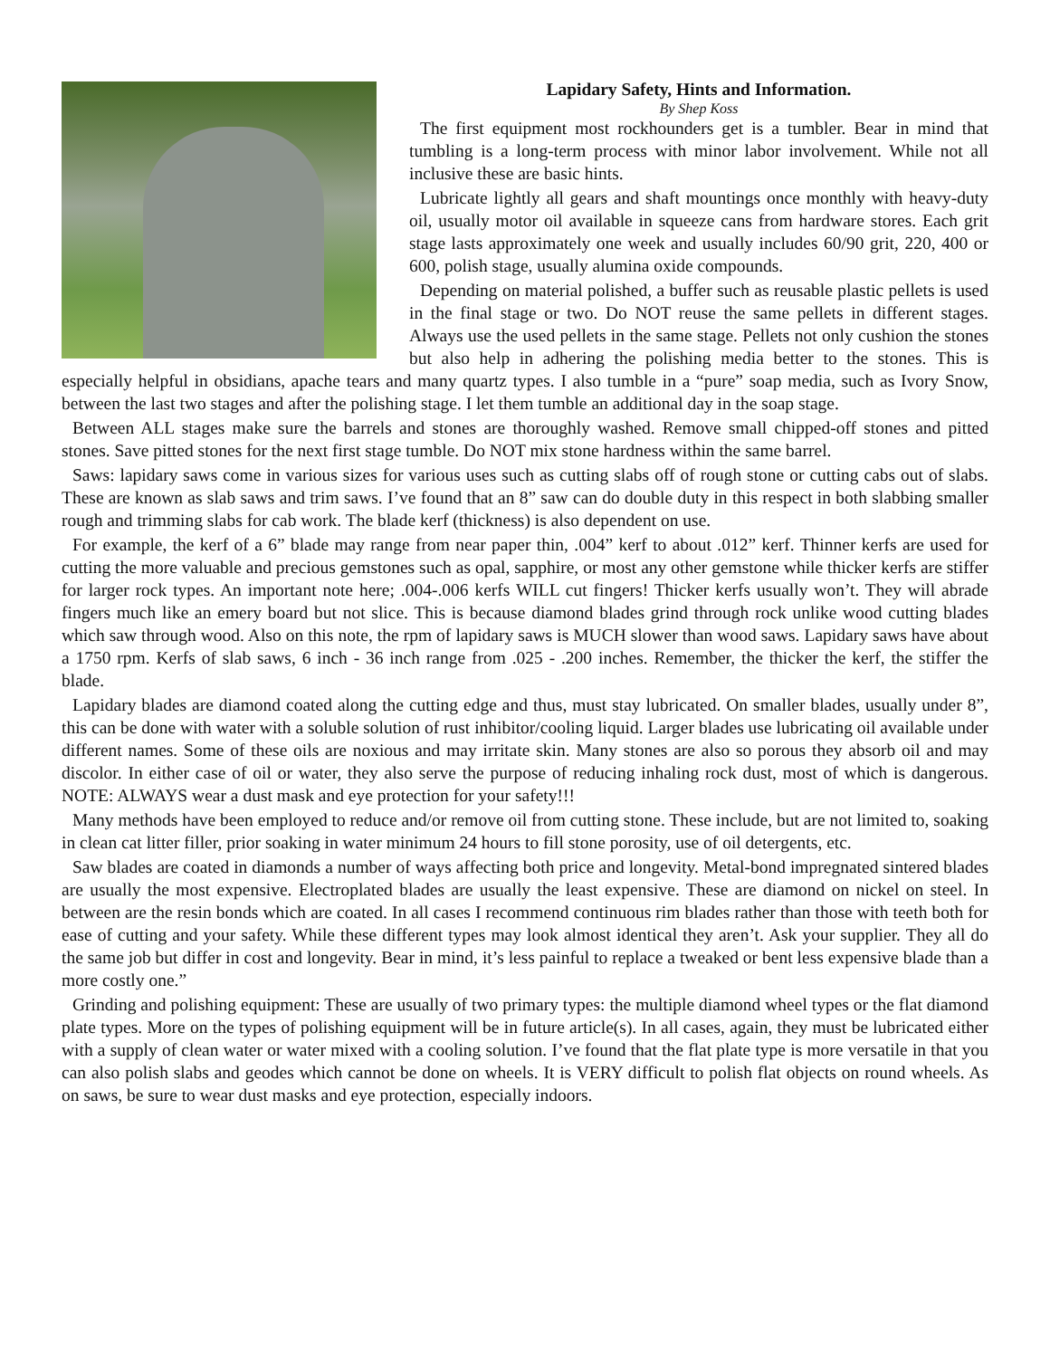Lapidary Safety, Hints and Information.
By Shep Koss
The first equipment most rockhounders get is a tumbler. Bear in mind that tumbling is a long-term process with minor labor involvement. While not all inclusive these are basic hints.
Lubricate lightly all gears and shaft mountings once monthly with heavy-duty oil, usually motor oil available in squeeze cans from hardware stores. Each grit stage lasts approximately one week and usually includes 60/90 grit, 220, 400 or 600, polish stage, usually alumina oxide compounds.
Depending on material polished, a buffer such as reusable plastic pellets is used in the final stage or two. Do NOT reuse the same pellets in different stages. Always use the used pellets in the same stage. Pellets not only cushion the stones but also help in adhering the polishing media better to the stones. This is especially helpful in obsidians, apache tears and many quartz types. I also tumble in a “pure” soap media, such as Ivory Snow, between the last two stages and after the polishing stage. I let them tumble an additional day in the soap stage.
Between ALL stages make sure the barrels and stones are thoroughly washed. Remove small chipped-off stones and pitted stones. Save pitted stones for the next first stage tumble. Do NOT mix stone hardness within the same barrel.
Saws: lapidary saws come in various sizes for various uses such as cutting slabs off of rough stone or cutting cabs out of slabs. These are known as slab saws and trim saws. I’ve found that an 8” saw can do double duty in this respect in both slabbing smaller rough and trimming slabs for cab work. The blade kerf (thickness) is also dependent on use.
For example, the kerf of a 6” blade may range from near paper thin, .004” kerf to about .012” kerf. Thinner kerfs are used for cutting the more valuable and precious gemstones such as opal, sapphire, or most any other gemstone while thicker kerfs are stiffer for larger rock types. An important note here; .004-.006 kerfs WILL cut fingers! Thicker kerfs usually won’t. They will abrade fingers much like an emery board but not slice. This is because diamond blades grind through rock unlike wood cutting blades which saw through wood. Also on this note, the rpm of lapidary saws is MUCH slower than wood saws. Lapidary saws have about a 1750 rpm. Kerfs of slab saws, 6 inch - 36 inch range from .025 - .200 inches. Remember, the thicker the kerf, the stiffer the blade.
Lapidary blades are diamond coated along the cutting edge and thus, must stay lubricated. On smaller blades, usually under 8”, this can be done with water with a soluble solution of rust inhibitor/cooling liquid. Larger blades use lubricating oil available under different names. Some of these oils are noxious and may irritate skin. Many stones are also so porous they absorb oil and may discolor. In either case of oil or water, they also serve the purpose of reducing inhaling rock dust, most of which is dangerous. NOTE: ALWAYS wear a dust mask and eye protection for your safety!!!
Many methods have been employed to reduce and/or remove oil from cutting stone. These include, but are not limited to, soaking in clean cat litter filler, prior soaking in water minimum 24 hours to fill stone porosity, use of oil detergents, etc.
Saw blades are coated in diamonds a number of ways affecting both price and longevity. Metal-bond impregnated sintered blades are usually the most expensive. Electroplated blades are usually the least expensive. These are diamond on nickel on steel. In between are the resin bonds which are coated. In all cases I recommend continuous rim blades rather than those with teeth both for ease of cutting and your safety. While these different types may look almost identical they aren’t. Ask your supplier. They all do the same job but differ in cost and longevity. Bear in mind, it’s less painful to replace a tweaked or bent less expensive blade than a more costly one.”
Grinding and polishing equipment: These are usually of two primary types: the multiple diamond wheel types or the flat diamond plate types. More on the types of polishing equipment will be in future article(s). In all cases, again, they must be lubricated either with a supply of clean water or water mixed with a cooling solution. I’ve found that the flat plate type is more versatile in that you can also polish slabs and geodes which cannot be done on wheels. It is VERY difficult to polish flat objects on round wheels. As on saws, be sure to wear dust masks and eye protection, especially indoors.